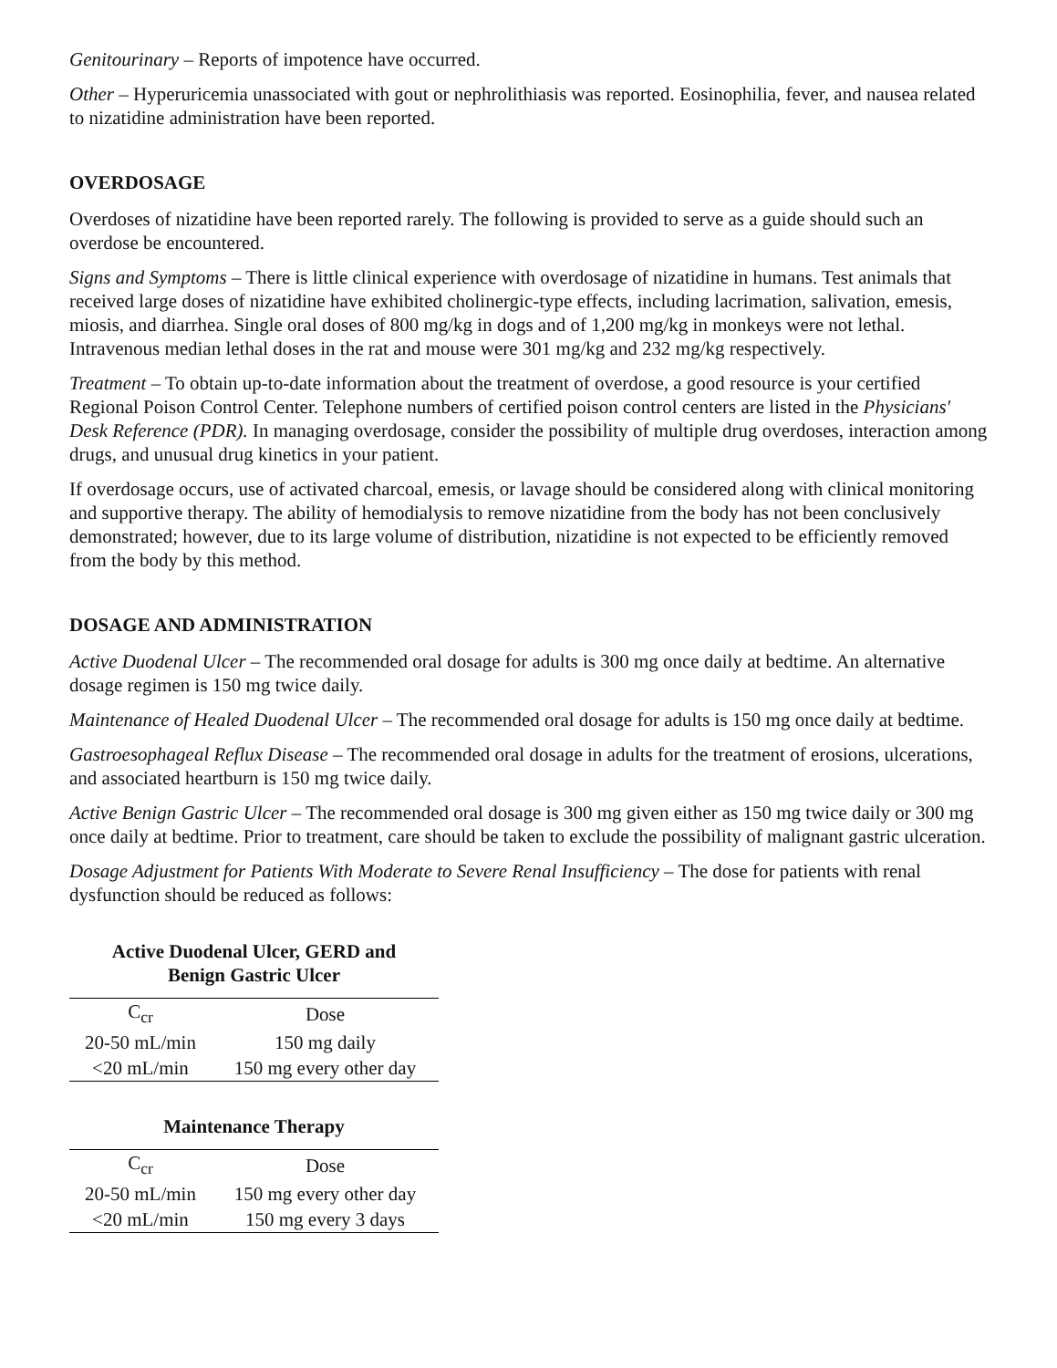Genitourinary – Reports of impotence have occurred.
Other – Hyperuricemia unassociated with gout or nephrolithiasis was reported. Eosinophilia, fever, and nausea related to nizatidine administration have been reported.
OVERDOSAGE
Overdoses of nizatidine have been reported rarely. The following is provided to serve as a guide should such an overdose be encountered.
Signs and Symptoms – There is little clinical experience with overdosage of nizatidine in humans. Test animals that received large doses of nizatidine have exhibited cholinergic-type effects, including lacrimation, salivation, emesis, miosis, and diarrhea. Single oral doses of 800 mg/kg in dogs and of 1,200 mg/kg in monkeys were not lethal. Intravenous median lethal doses in the rat and mouse were 301 mg/kg and 232 mg/kg respectively.
Treatment – To obtain up-to-date information about the treatment of overdose, a good resource is your certified Regional Poison Control Center. Telephone numbers of certified poison control centers are listed in the Physicians' Desk Reference (PDR). In managing overdosage, consider the possibility of multiple drug overdoses, interaction among drugs, and unusual drug kinetics in your patient.
If overdosage occurs, use of activated charcoal, emesis, or lavage should be considered along with clinical monitoring and supportive therapy. The ability of hemodialysis to remove nizatidine from the body has not been conclusively demonstrated; however, due to its large volume of distribution, nizatidine is not expected to be efficiently removed from the body by this method.
DOSAGE AND ADMINISTRATION
Active Duodenal Ulcer – The recommended oral dosage for adults is 300 mg once daily at bedtime. An alternative dosage regimen is 150 mg twice daily.
Maintenance of Healed Duodenal Ulcer – The recommended oral dosage for adults is 150 mg once daily at bedtime.
Gastroesophageal Reflux Disease – The recommended oral dosage in adults for the treatment of erosions, ulcerations, and associated heartburn is 150 mg twice daily.
Active Benign Gastric Ulcer – The recommended oral dosage is 300 mg given either as 150 mg twice daily or 300 mg once daily at bedtime. Prior to treatment, care should be taken to exclude the possibility of malignant gastric ulceration.
Dosage Adjustment for Patients With Moderate to Severe Renal Insufficiency – The dose for patients with renal dysfunction should be reduced as follows:
Active Duodenal Ulcer, GERD and
Benign Gastric Ulcer
| C<sub>cr</sub> | Dose |
| 20-50 mL/min | 150 mg daily |
| <20 mL/min | 150 mg every other day |
Maintenance Therapy
| C<sub>cr</sub> | Dose |
| 20-50 mL/min | 150 mg every other day |
| <20 mL/min | 150 mg every 3 days |